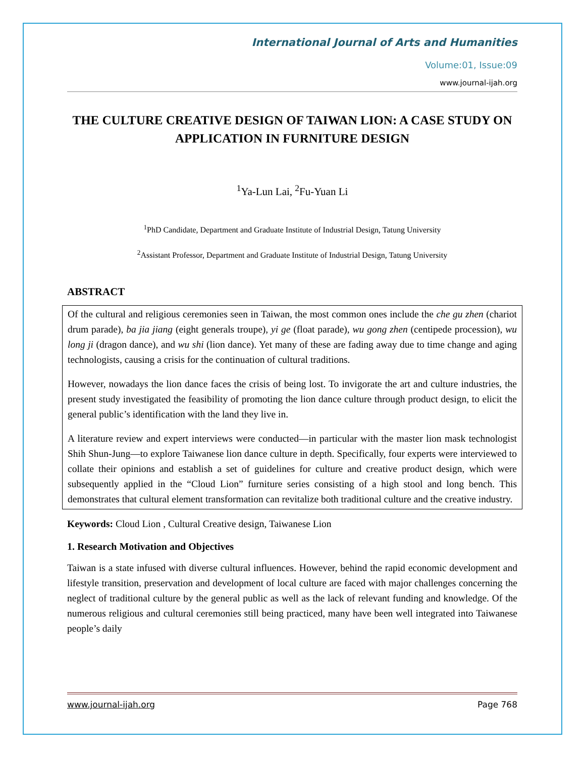International Journal of Arts and Humanities
Volume:01, Issue:09
www.journal-ijah.org
THE CULTURE CREATIVE DESIGN OF TAIWAN LION: A CASE STUDY ON APPLICATION IN FURNITURE DESIGN
<sup>1</sup> Ya-Lun Lai, <sup>2</sup>Fu-Yuan Li
<sup>1</sup> PhD Candidate, Department and Graduate Institute of Industrial Design, Tatung University
<sup>2</sup> Assistant Professor, Department and Graduate Institute of Industrial Design, Tatung University
ABSTRACT
Of the cultural and religious ceremonies seen in Taiwan, the most common ones include the che gu zhen (chariot drum parade), ba jia jiang (eight generals troupe), yi ge (float parade), wu gong zhen (centipede procession), wu long ji (dragon dance), and wu shi (lion dance). Yet many of these are fading away due to time change and aging technologists, causing a crisis for the continuation of cultural traditions.
However, nowadays the lion dance faces the crisis of being lost. To invigorate the art and culture industries, the present study investigated the feasibility of promoting the lion dance culture through product design, to elicit the general public’s identification with the land they live in.
A literature review and expert interviews were conducted—in particular with the master lion mask technologist Shih Shun-Jung—to explore Taiwanese lion dance culture in depth. Specifically, four experts were interviewed to collate their opinions and establish a set of guidelines for culture and creative product design, which were subsequently applied in the “Cloud Lion” furniture series consisting of a high stool and long bench. This demonstrates that cultural element transformation can revitalize both traditional culture and the creative industry.
Keywords: Cloud Lion , Cultural Creative design, Taiwanese Lion
1. Research Motivation and Objectives
Taiwan is a state infused with diverse cultural influences. However, behind the rapid economic development and lifestyle transition, preservation and development of local culture are faced with major challenges concerning the neglect of traditional culture by the general public as well as the lack of relevant funding and knowledge. Of the numerous religious and cultural ceremonies still being practiced, many have been well integrated into Taiwanese people’s daily
www.journal-ijah.org Page 768